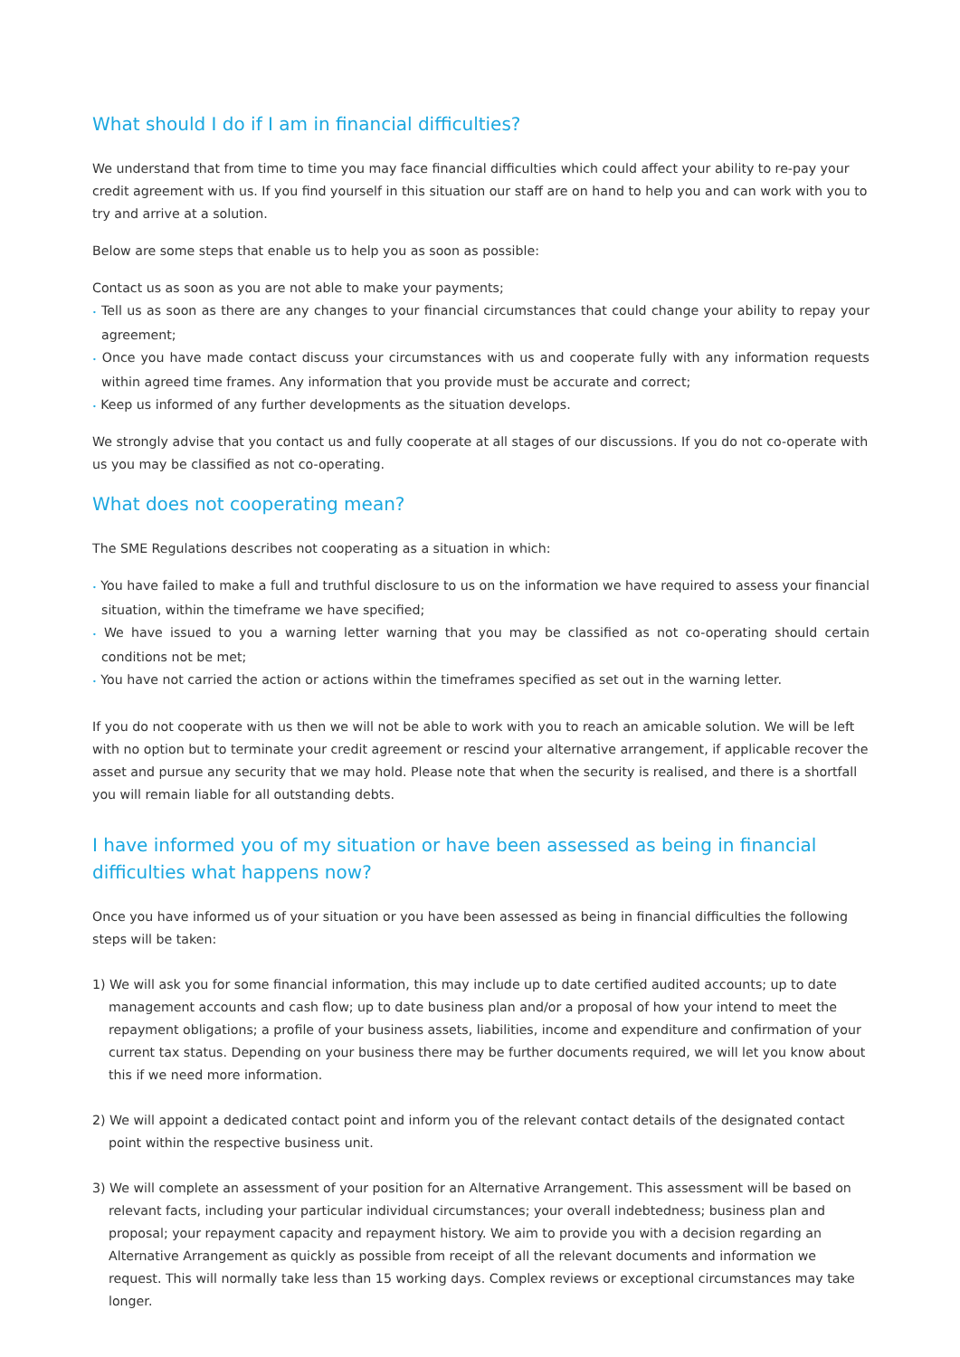What should I do if I am in financial difficulties?
We understand that from time to time you may face financial difficulties which could affect your ability to re-pay your credit agreement with us. If you find yourself in this situation our staff are on hand to help you and can work with you to try and arrive at a solution.
Below are some steps that enable us to help you as soon as possible:
Contact us as soon as you are not able to make your payments;
• Tell us as soon as there are any changes to your financial circumstances that could change your ability to repay your agreement;
• Once you have made contact discuss your circumstances with us and cooperate fully with any information requests within agreed time frames. Any information that you provide must be accurate and correct;
• Keep us informed of any further developments as the situation develops.
We strongly advise that you contact us and fully cooperate at all stages of our discussions. If you do not co-operate with us you may be classified as not co-operating.
What does not cooperating mean?
The SME Regulations describes not cooperating as a situation in which:
• You have failed to make a full and truthful disclosure to us on the information we have required to assess your financial situation, within the timeframe we have specified;
• We have issued to you a warning letter warning that you may be classified as not co-operating should certain conditions not be met;
• You have not carried the action or actions within the timeframes specified as set out in the warning letter.
If you do not cooperate with us then we will not be able to work with you to reach an amicable solution. We will be left with no option but to terminate your credit agreement or rescind your alternative arrangement, if applicable recover the asset and pursue any security that we may hold. Please note that when the security is realised, and there is a shortfall you will remain liable for all outstanding debts.
I have informed you of my situation or have been assessed as being in financial difficulties what happens now?
Once you have informed us of your situation or you have been assessed as being in financial difficulties the following steps will be taken:
1) We will ask you for some financial information, this may include up to date certified audited accounts; up to date management accounts and cash flow; up to date business plan and/or a proposal of how your intend to meet the repayment obligations; a profile of your business assets, liabilities, income and expenditure and confirmation of your current tax status. Depending on your business there may be further documents required, we will let you know about this if we need more information.
2) We will appoint a dedicated contact point and inform you of the relevant contact details of the designated contact point within the respective business unit.
3) We will complete an assessment of your position for an Alternative Arrangement. This assessment will be based on relevant facts, including your particular individual circumstances; your overall indebtedness; business plan and proposal; your repayment capacity and repayment history. We aim to provide you with a decision regarding an Alternative Arrangement as quickly as possible from receipt of all the relevant documents and information we request. This will normally take less than 15 working days. Complex reviews or exceptional circumstances may take longer.